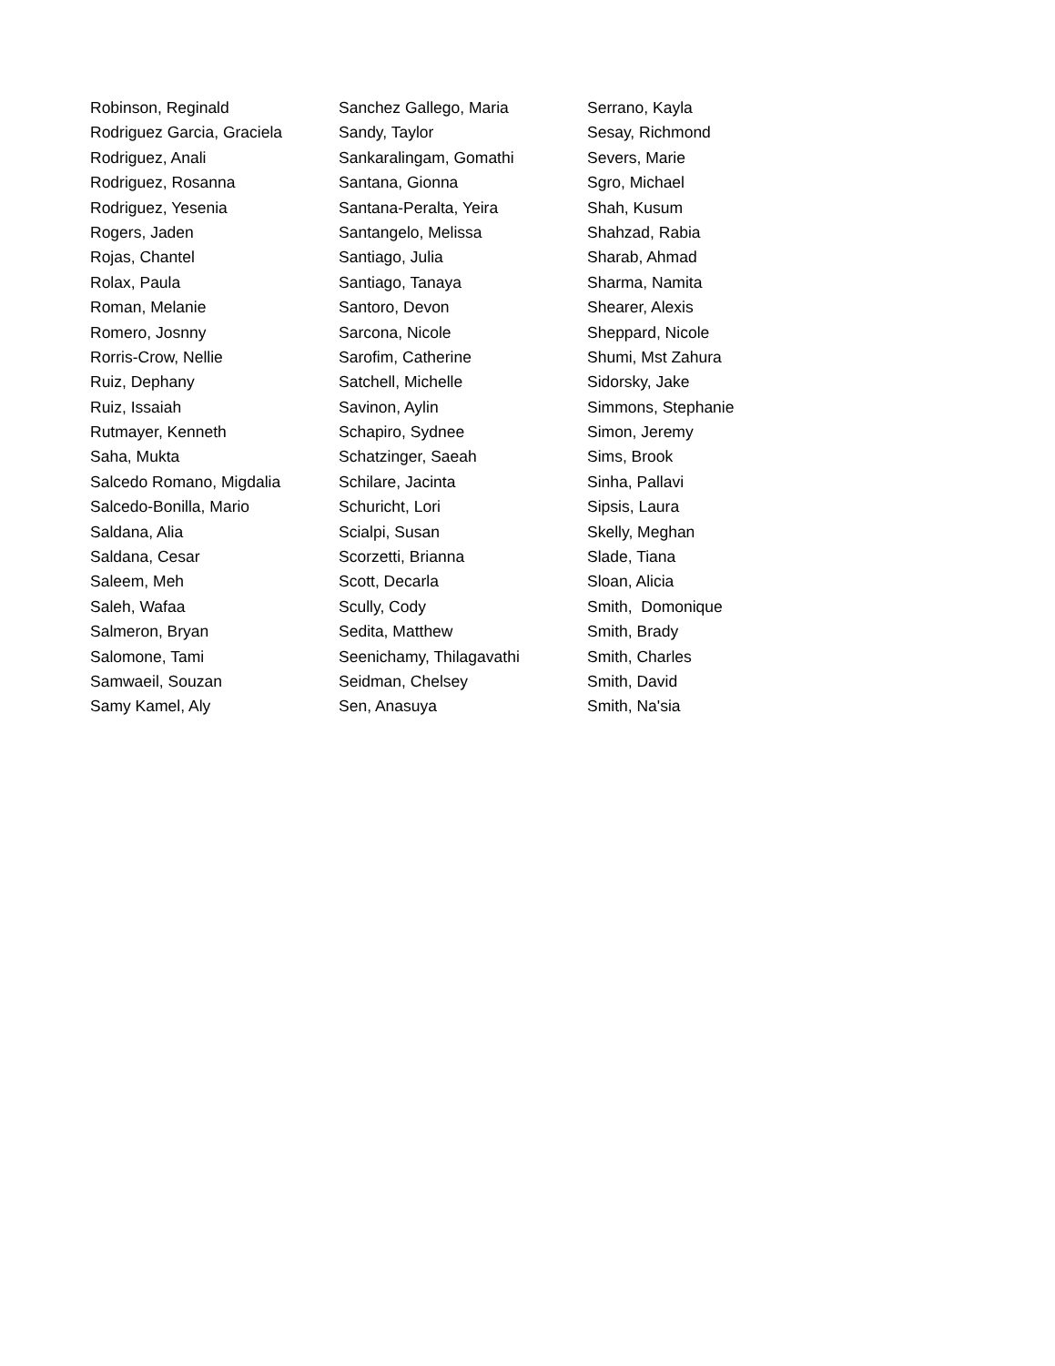Robinson, Reginald
Rodriguez Garcia, Graciela
Rodriguez, Anali
Rodriguez, Rosanna
Rodriguez, Yesenia
Rogers, Jaden
Rojas, Chantel
Rolax, Paula
Roman, Melanie
Romero, Josnny
Rorris-Crow, Nellie
Ruiz, Dephany
Ruiz, Issaiah
Rutmayer, Kenneth
Saha, Mukta
Salcedo Romano, Migdalia
Salcedo-Bonilla, Mario
Saldana, Alia
Saldana, Cesar
Saleem, Meh
Saleh, Wafaa
Salmeron, Bryan
Salomone, Tami
Samwaeil, Souzan
Samy Kamel, Aly
Sanchez Gallego, Maria
Sandy, Taylor
Sankaralingam, Gomathi
Santana, Gionna
Santana-Peralta, Yeira
Santangelo, Melissa
Santiago, Julia
Santiago, Tanaya
Santoro, Devon
Sarcona, Nicole
Sarofim, Catherine
Satchell, Michelle
Savinon, Aylin
Schapiro, Sydnee
Schatzinger, Saeah
Schilare, Jacinta
Schuricht, Lori
Scialpi, Susan
Scorzetti, Brianna
Scott, Decarla
Scully, Cody
Sedita, Matthew
Seenichamy, Thilagavathi
Seidman, Chelsey
Sen, Anasuya
Serrano, Kayla
Sesay, Richmond
Severs, Marie
Sgro, Michael
Shah, Kusum
Shahzad, Rabia
Sharab, Ahmad
Sharma, Namita
Shearer, Alexis
Sheppard, Nicole
Shumi, Mst Zahura
Sidorsky, Jake
Simmons, Stephanie
Simon, Jeremy
Sims, Brook
Sinha, Pallavi
Sipsis, Laura
Skelly, Meghan
Slade, Tiana
Sloan, Alicia
Smith, Domonique
Smith, Brady
Smith, Charles
Smith, David
Smith, Na'sia